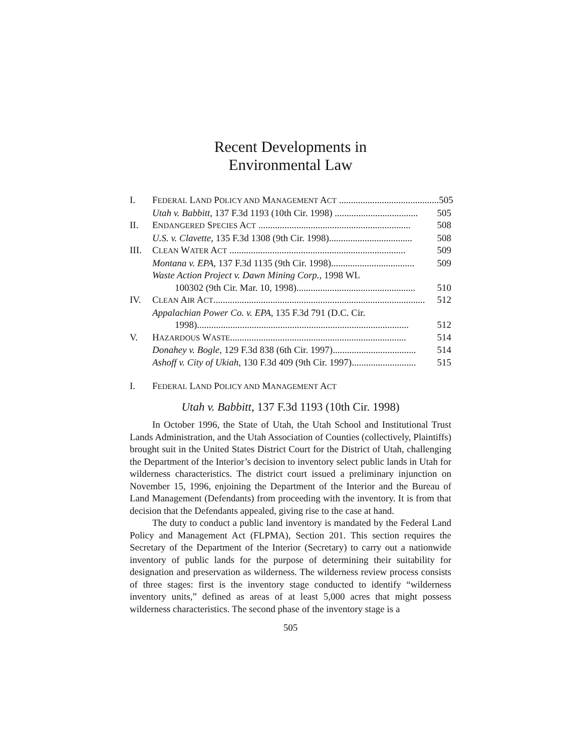Recent Developments in
Environmental Law
I. FEDERAL LAND POLICY AND MANAGEMENT ACT .......................................... 505
Utah v. Babbitt, 137 F.3d 1193 (10th Cir. 1998) ................................... 505
II. ENDANGERED SPECIES ACT ................................................................ 508
U.S. v. Clavette, 135 F.3d 1308 (9th Cir. 1998)................................... 508
III. CLEAN WATER ACT .......................................................................... 509
Montana v. EPA, 137 F.3d 1135 (9th Cir. 1998)................................... 509
Waste Action Project v. Dawn Mining Corp., 1998 WL
100302 (9th Cir. Mar. 10, 1998).................................................. 510
IV. CLEAN AIR ACT......................................................................................... 512
Appalachian Power Co. v. EPA, 135 F.3d 791 (D.C. Cir.
1998)......................................................................................... 512
V. HAZARDOUS WASTE.......................................................................... 514
Donahey v. Bogle, 129 F.3d 838 (6th Cir. 1997)................................... 514
Ashoff v. City of Ukiah, 130 F.3d 409 (9th Cir. 1997)........................... 515
I. FEDERAL LAND POLICY AND MANAGEMENT ACT
Utah v. Babbitt, 137 F.3d 1193 (10th Cir. 1998)
In October 1996, the State of Utah, the Utah School and Institutional Trust Lands Administration, and the Utah Association of Counties (collectively, Plaintiffs) brought suit in the United States District Court for the District of Utah, challenging the Department of the Interior’s decision to inventory select public lands in Utah for wilderness characteristics. The district court issued a preliminary injunction on November 15, 1996, enjoining the Department of the Interior and the Bureau of Land Management (Defendants) from proceeding with the inventory. It is from that decision that the Defendants appealed, giving rise to the case at hand.
The duty to conduct a public land inventory is mandated by the Federal Land Policy and Management Act (FLPMA), Section 201. This section requires the Secretary of the Department of the Interior (Secretary) to carry out a nationwide inventory of public lands for the purpose of determining their suitability for designation and preservation as wilderness. The wilderness review process consists of three stages: first is the inventory stage conducted to identify “wilderness inventory units,” defined as areas of at least 5,000 acres that might possess wilderness characteristics. The second phase of the inventory stage is a
505